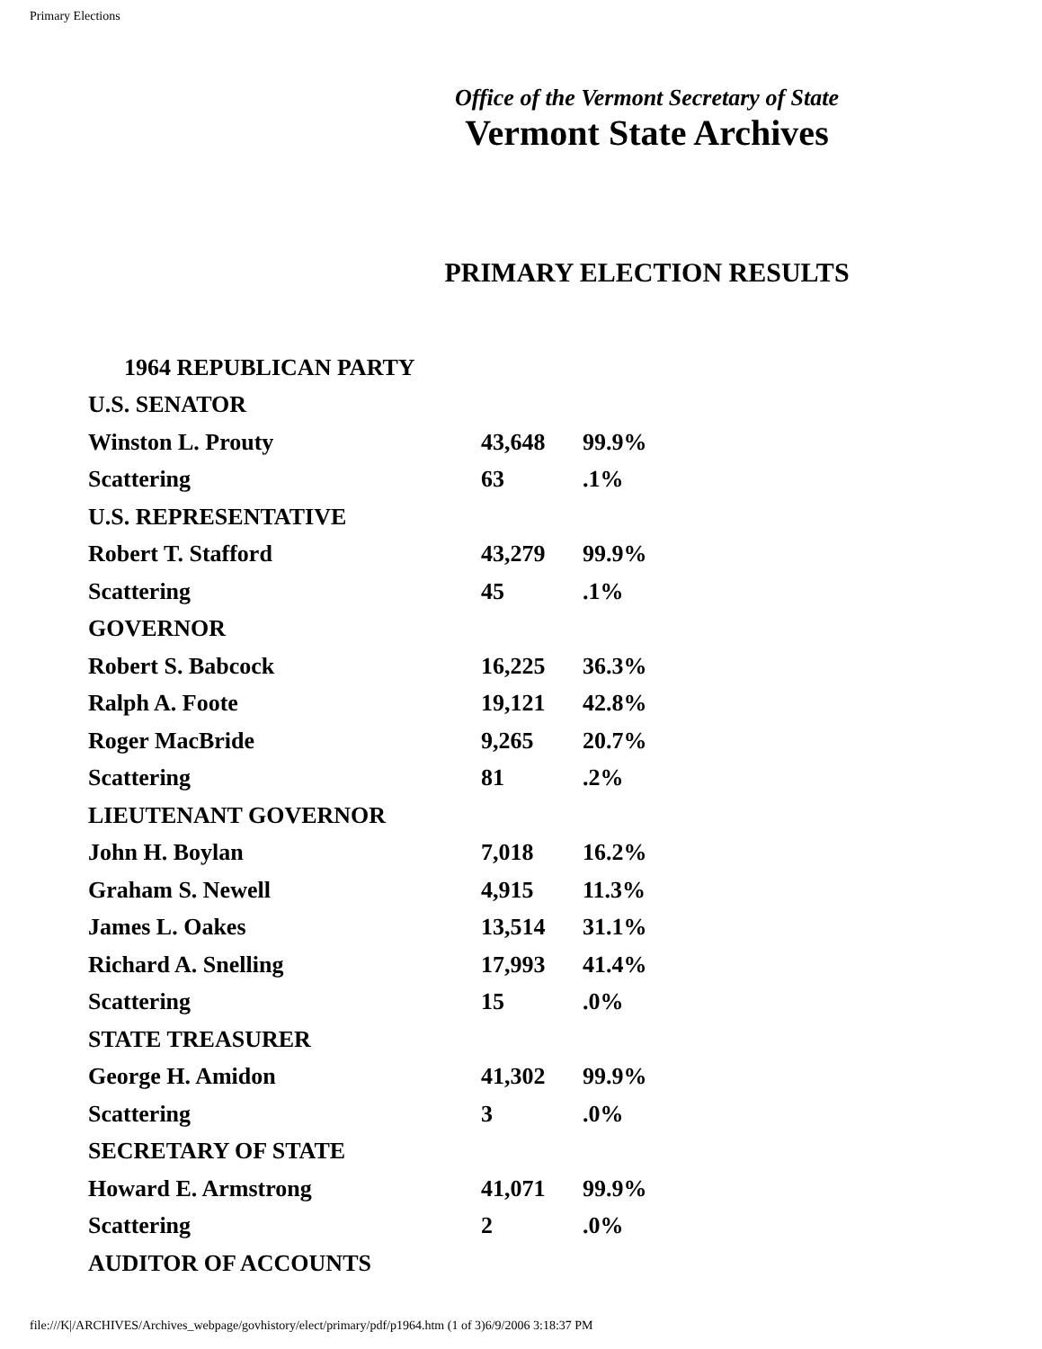Primary Elections
Office of the Vermont Secretary of State
Vermont State Archives
PRIMARY ELECTION RESULTS
| 1964 REPUBLICAN PARTY | | |
| U.S. SENATOR | | |
| Winston L. Prouty | 43,648 | 99.9% |
| Scattering | 63 | .1% |
| U.S. REPRESENTATIVE | | |
| Robert T. Stafford | 43,279 | 99.9% |
| Scattering | 45 | .1% |
| GOVERNOR | | |
| Robert S. Babcock | 16,225 | 36.3% |
| Ralph A. Foote | 19,121 | 42.8% |
| Roger MacBride | 9,265 | 20.7% |
| Scattering | 81 | .2% |
| LIEUTENANT GOVERNOR | | |
| John H. Boylan | 7,018 | 16.2% |
| Graham S. Newell | 4,915 | 11.3% |
| James L. Oakes | 13,514 | 31.1% |
| Richard A. Snelling | 17,993 | 41.4% |
| Scattering | 15 | .0% |
| STATE TREASURER | | |
| George H. Amidon | 41,302 | 99.9% |
| Scattering | 3 | .0% |
| SECRETARY OF STATE | | |
| Howard E. Armstrong | 41,071 | 99.9% |
| Scattering | 2 | .0% |
| AUDITOR OF ACCOUNTS | | |
file:///K|/ARCHIVES/Archives_webpage/govhistory/elect/primary/pdf/p1964.htm (1 of 3)6/9/2006 3:18:37 PM